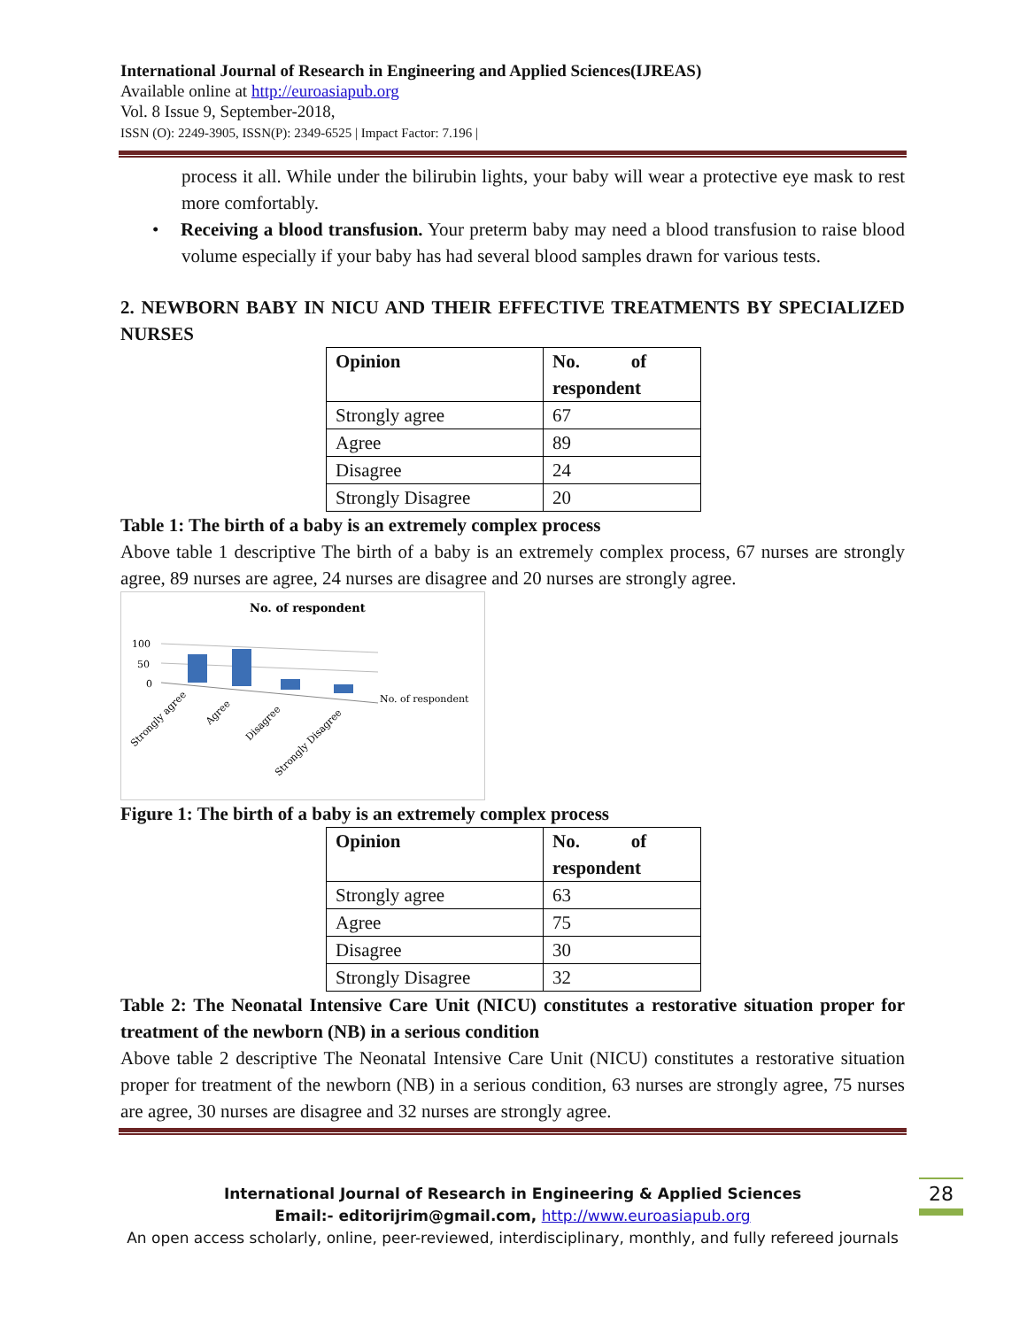International Journal of Research in Engineering and Applied Sciences(IJREAS)
Available online at http://euroasiapub.org
Vol. 8 Issue 9, September-2018,
ISSN (O): 2249-3905, ISSN(P): 2349-6525 | Impact Factor: 7.196 |
process it all. While under the bilirubin lights, your baby will wear a protective eye mask to rest more comfortably.
• Receiving a blood transfusion. Your preterm baby may need a blood transfusion to raise blood volume especially if your baby has had several blood samples drawn for various tests.
2. NEWBORN BABY IN NICU AND THEIR EFFECTIVE TREATMENTS BY SPECIALIZED NURSES
| Opinion | No. of respondent |
| --- | --- |
| Strongly agree | 67 |
| Agree | 89 |
| Disagree | 24 |
| Strongly Disagree | 20 |
Table 1: The birth of a baby is an extremely complex process
Above table 1 descriptive The birth of a baby is an extremely complex process, 67 nurses are strongly agree, 89 nurses are agree, 24 nurses are disagree and 20 nurses are strongly agree.
No. of respondent
100
50
0
No. of respondent
Strongly agree
Agree
Disagree
Strongly Disagree
Figure 1: The birth of a baby is an extremely complex process
| Opinion | No. of respondent |
| --- | --- |
| Strongly agree | 63 |
| Agree | 75 |
| Disagree | 30 |
| Strongly Disagree | 32 |
Table 2: The Neonatal Intensive Care Unit (NICU) constitutes a restorative situation proper for treatment of the newborn (NB) in a serious condition
Above table 2 descriptive The Neonatal Intensive Care Unit (NICU) constitutes a restorative situation proper for treatment of the newborn (NB) in a serious condition, 63 nurses are strongly agree, 75 nurses are agree, 30 nurses are disagree and 32 nurses are strongly agree.
International Journal of Research in Engineering & Applied Sciences
Email:- editorijrim@gmail.com, http://www.euroasiapub.org
An open access scholarly, online, peer-reviewed, interdisciplinary, monthly, and fully refereed journals
28